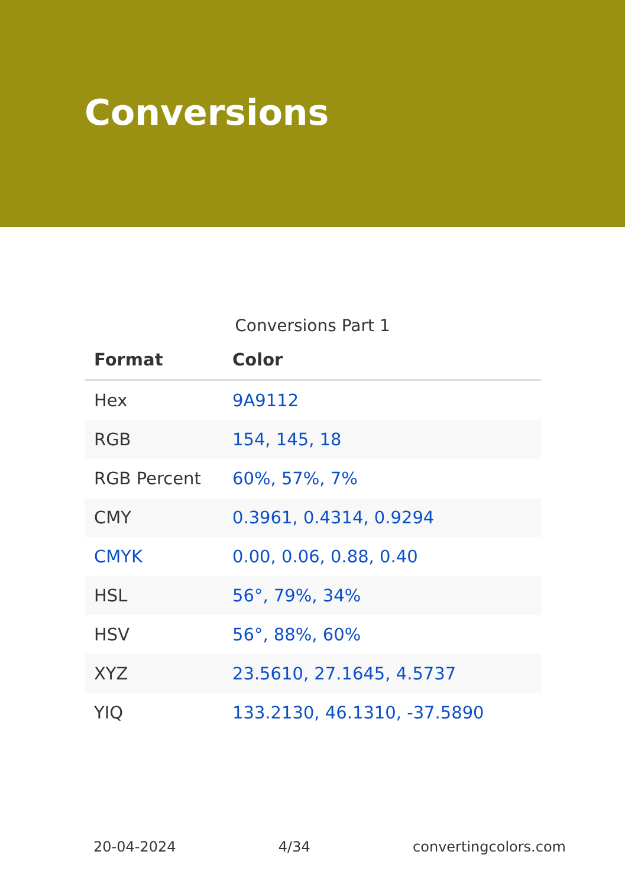Conversions
Conversions Part 1
| Format | Color |
| --- | --- |
| Hex | 9A9112 |
| RGB | 154, 145, 18 |
| RGB Percent | 60%, 57%, 7% |
| CMY | 0.3961, 0.4314, 0.9294 |
| CMYK | 0.00, 0.06, 0.88, 0.40 |
| HSL | 56°, 79%, 34% |
| HSV | 56°, 88%, 60% |
| XYZ | 23.5610, 27.1645, 4.5737 |
| YIQ | 133.2130, 46.1310, -37.5890 |
20-04-2024 4/34 convertingcolors.com